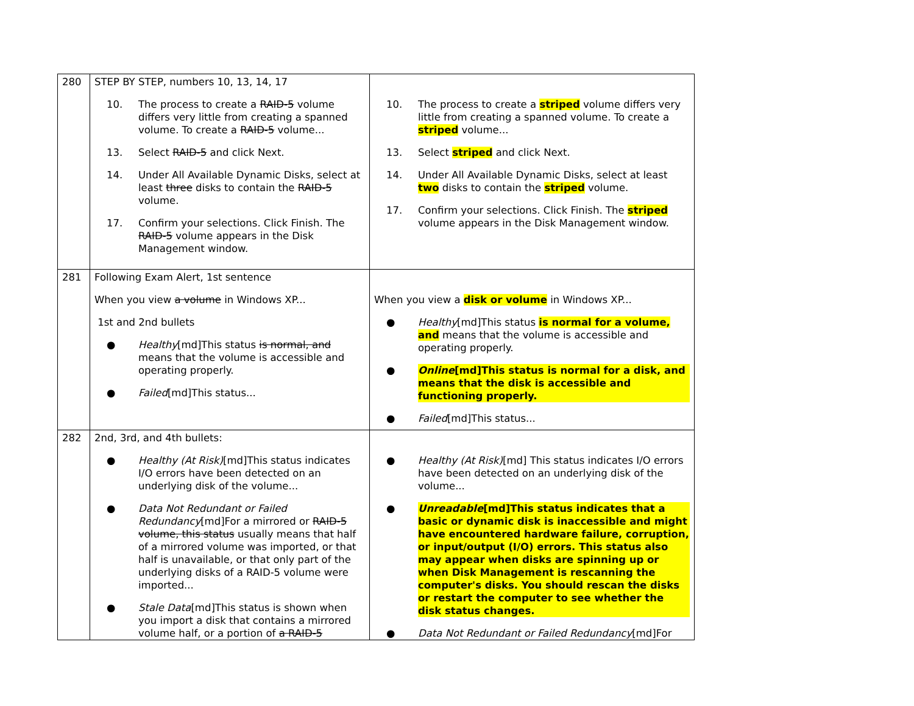| 280 | STEP BY STEP, numbers 10, 13, 14, 17 10. The process to create a RAID-5 volume differs very little from creating a spanned volume. To create a RAID-5 volume... 13. Select RAID-5 and click Next. 14. Under All Available Dynamic Disks, select at least three disks to contain the RAID-5 volume. 17. Confirm your selections. Click Finish. The RAID-5 volume appears in the Disk Management window. | 10. The process to create a striped volume differs very little from creating a spanned volume. To create a striped volume... 13. Select striped and click Next. 14. Under All Available Dynamic Disks, select at least two disks to contain the striped volume. 17. Confirm your selections. Click Finish. The striped volume appears in the Disk Management window. |
| 281 | Following Exam Alert, 1st sentence When you view a volume in Windows XP... 1st and 2nd bullets ● Healthy [md]This status is normal, and means that the volume is accessible and operating properly. ● Failed [md]This status... | When you view a disk or volume in Windows XP... ● Healthy [md]This status is normal for a volume, and means that the volume is accessible and operating properly. ● Online [md]This status is normal for a disk, and means that the disk is accessible and functioning properly. ● Failed [md]This status... |
| 282 | 2nd, 3rd, and 4th bullets: ● Healthy (At Risk) [md]This status indicates I/O errors have been detected on an underlying disk of the volume... ● Data Not Redundant or Failed Redundancy [md]For a mirrored or RAID-5 volume, this status usually means that half of a mirrored volume was imported, or that half is unavailable, or that only part of the underlying disks of a RAID-5 volume were imported... ● Stale Data [md]This status is shown when you import a disk that contains a mirrored volume half, or a portion of a RAID-5 | ● Healthy (At Risk) [md] This status indicates I/O errors have been detected on an underlying disk of the volume... ● Unreadable [md]This status indicates that a basic or dynamic disk is inaccessible and might have encountered hardware failure, corruption, or input/output (I/O) errors. This status also may appear when disks are spinning up or when Disk Management is rescanning the computer's disks. You should rescan the disks or restart the computer to see whether the disk status changes. ● Data Not Redundant or Failed Redundancy [md]For |